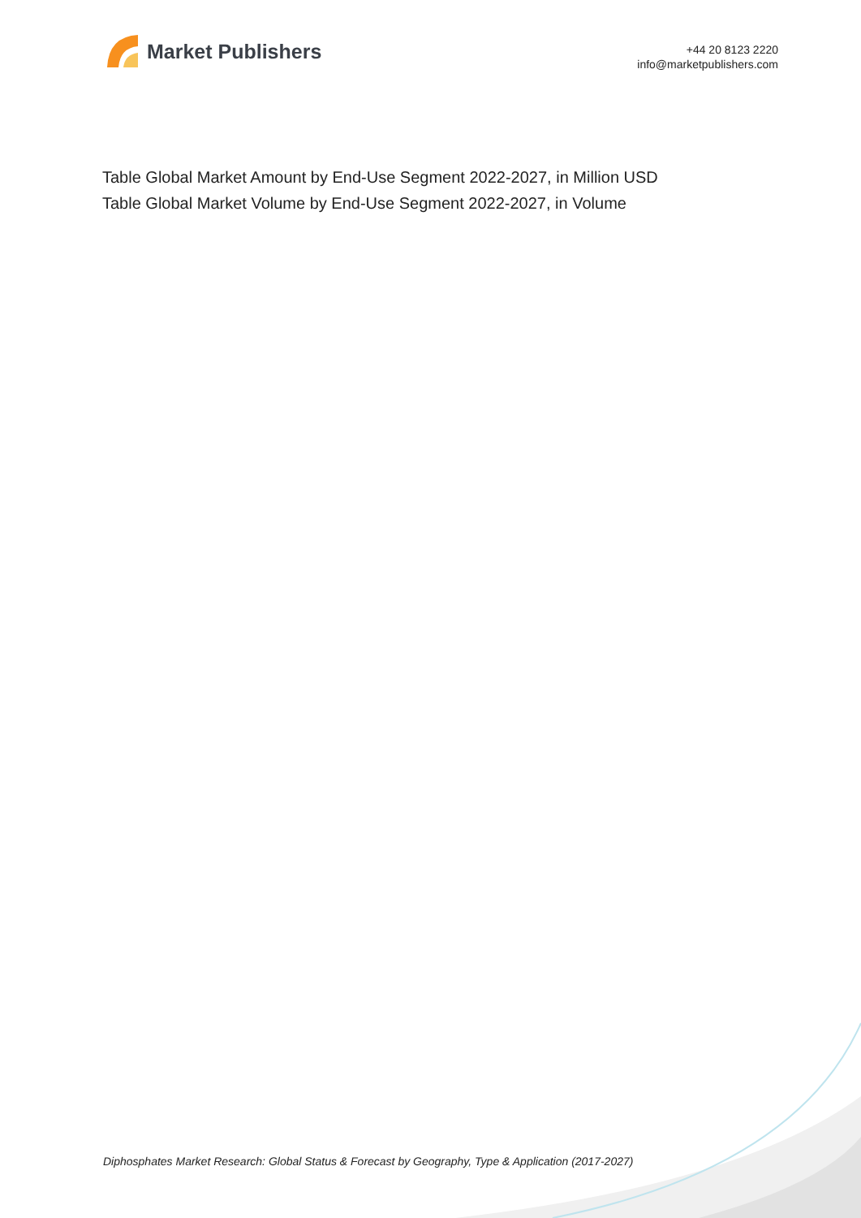Market Publishers
+44 20 8123 2220
info@marketpublishers.com
Table Global Market Amount by End-Use Segment 2022-2027, in Million USD
Table Global Market Volume by End-Use Segment 2022-2027, in Volume
Diphosphates Market Research: Global Status & Forecast by Geography, Type & Application (2017-2027)